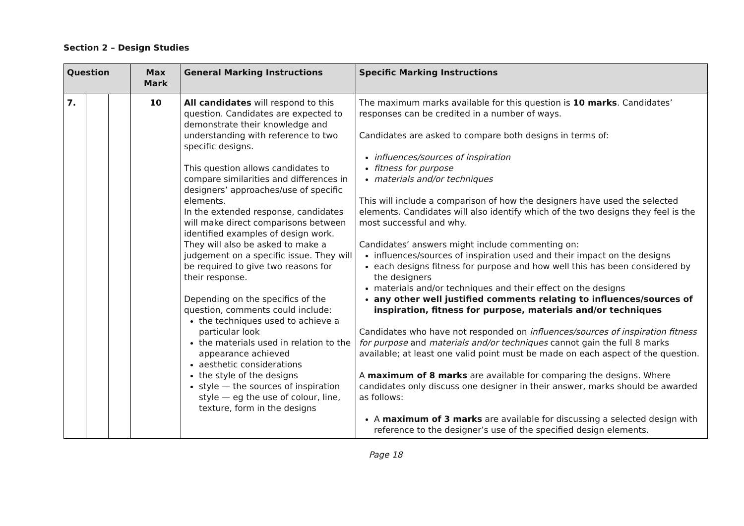Section 2 – Design Studies
| Question | | | Max Mark | General Marking Instructions | Specific Marking Instructions |
| --- | --- | --- | --- | --- | --- |
| 7. | | | 10 | All candidates will respond to this question. Candidates are expected to demonstrate their knowledge and understanding with reference to two specific designs. This question allows candidates to compare similarities and differences in designers’ approaches/use of specific elements. In the extended response, candidates will make direct comparisons between identified examples of design work. They will also be asked to make a judgement on a specific issue. They will be required to give two reasons for their response. Depending on the specifics of the question, comments could include: the techniques used to achieve a particular look the materials used in relation to the appearance achieved aesthetic considerations the style of the designs style — the sources of inspiration style — eg the use of colour, line, texture, form in the designs | The maximum marks available for this question is 10 marks . Candidates’ responses can be credited in a number of ways. Candidates are asked to compare both designs in terms of: influences/sources of inspiration fitness for purpose materials and/or techniques This will include a comparison of how the designers have used the selected elements. Candidates will also identify which of the two designs they feel is the most successful and why. Candidates’ answers might include commenting on: influences/sources of inspiration used and their impact on the designs each designs fitness for purpose and how well this has been considered by the designers materials and/or techniques and their effect on the designs any other well justified comments relating to influences/sources of inspiration, fitness for purpose, materials and/or techniques Candidates who have not responded on influences/sources of inspiration fitness for purpose and materials and/or techniques cannot gain the full 8 marks available; at least one valid point must be made on each aspect of the question. A maximum of 8 marks are available for comparing the designs. Where candidates only discuss one designer in their answer, marks should be awarded as follows: A maximum of 3 marks are available for discussing a selected design with reference to the designer’s use of the specified design elements. |
Page 18